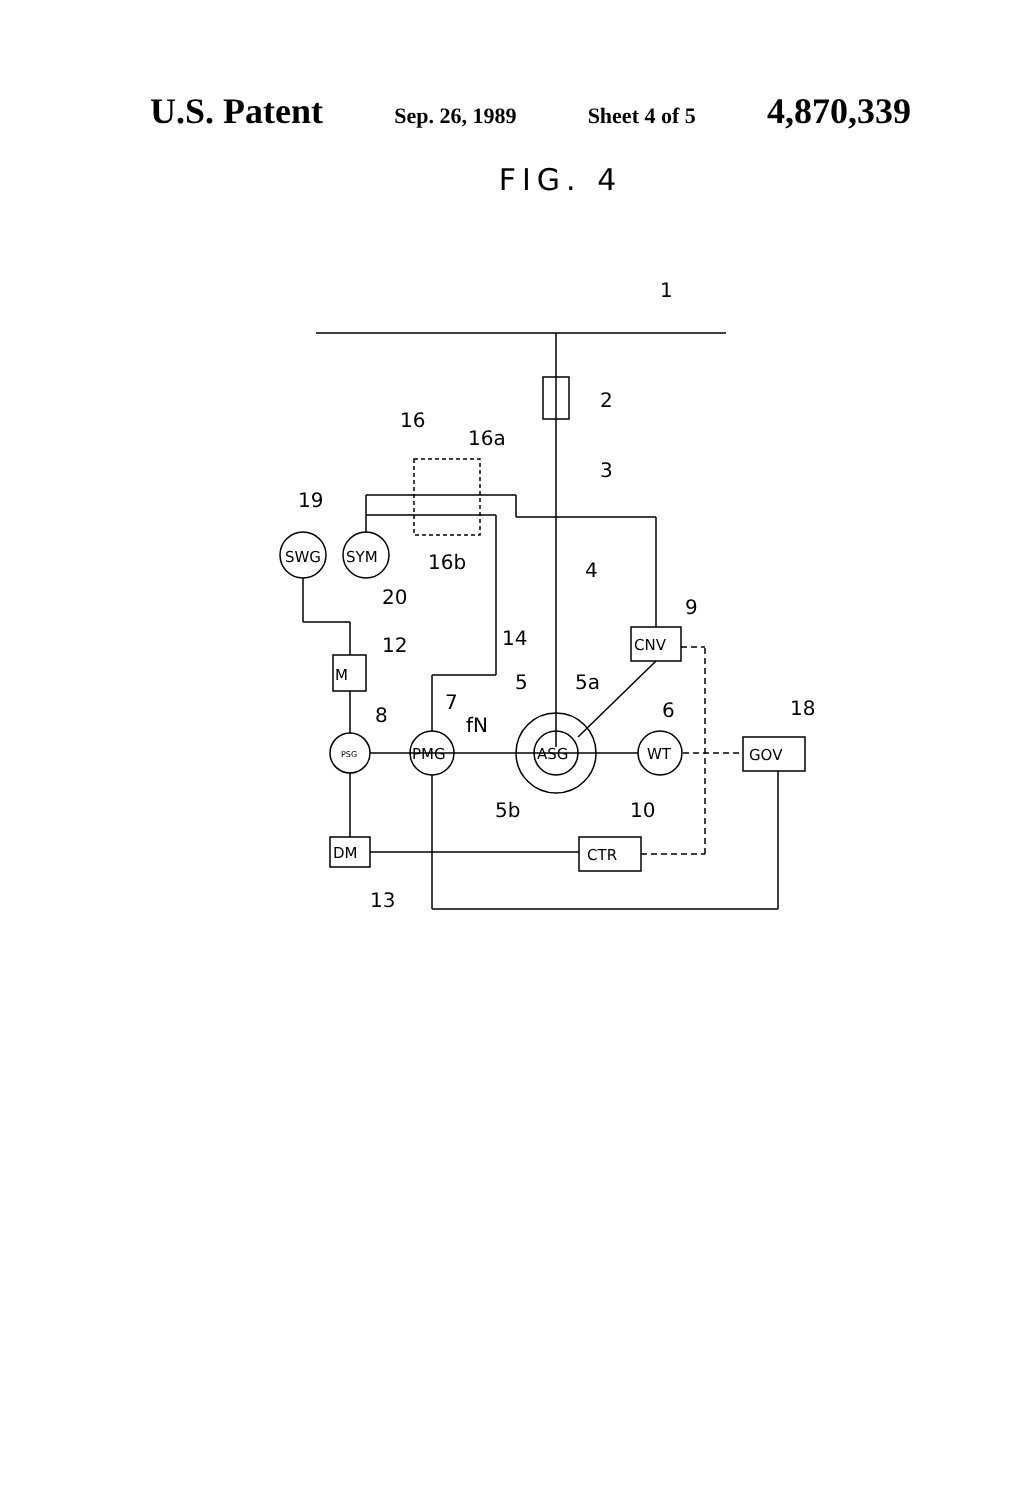U.S. Patent Sep. 26, 1989 Sheet 4 of 5 4,870,339
FIG. 4
1
2
3
4
5
5a
5b
6
7
8
9
10
12
13
14
16
16a
16b
18
19
20
fN
SWG
SYM
M
PSG
PMG
ASG
WT
CNV
GOV
DM
CTR